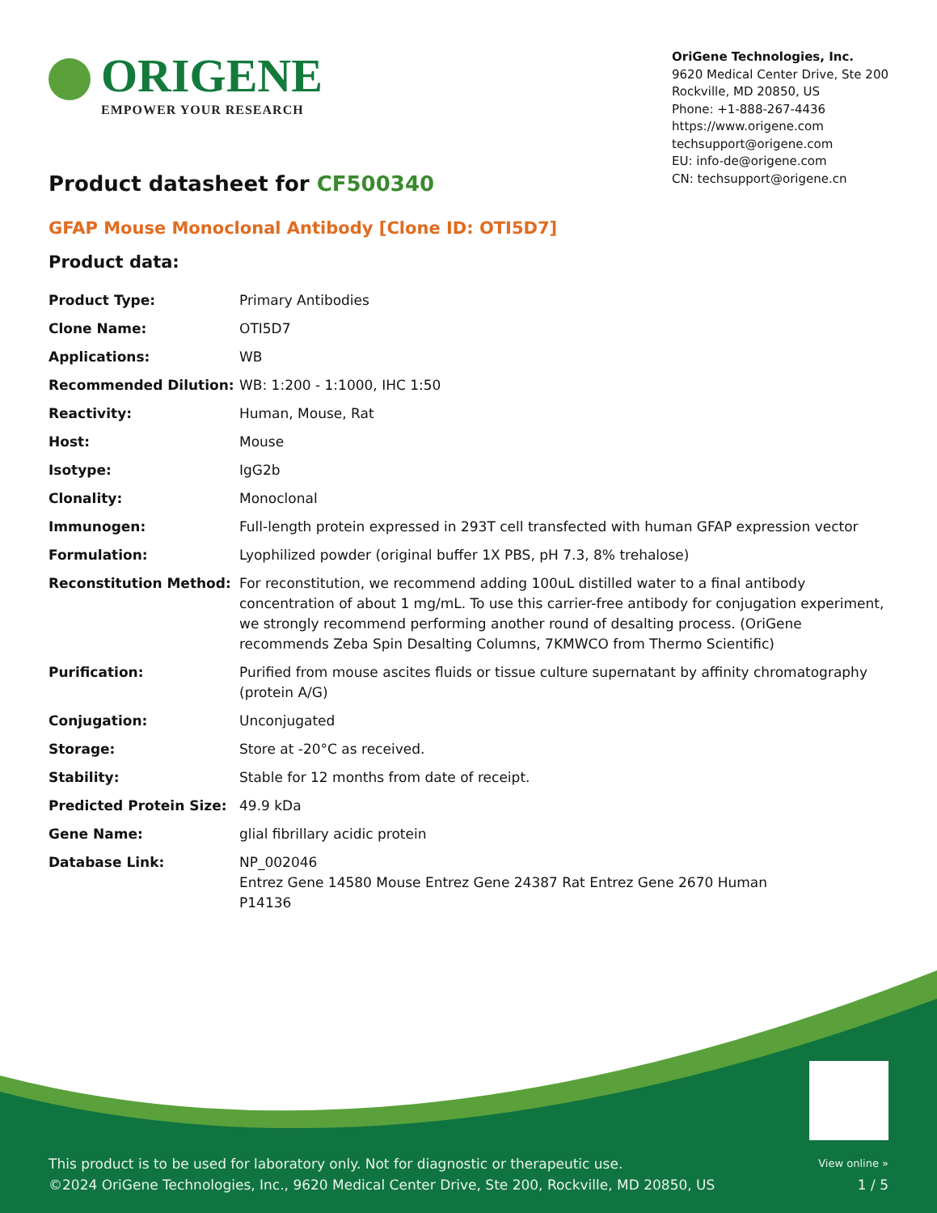ORIGENE
EMPOWER YOUR RESEARCH
OriGene Technologies, Inc.
9620 Medical Center Drive, Ste 200
Rockville, MD 20850, US
Phone: +1-888-267-4436
https://www.origene.com
techsupport@origene.com
EU: info-de@origene.com
CN: techsupport@origene.cn
Product datasheet for CF500340
GFAP Mouse Monoclonal Antibody [Clone ID: OTI5D7]
Product data:
| Product Type: | Primary Antibodies |
| Clone Name: | OTI5D7 |
| Applications: | WB |
| Recommended Dilution: | WB: 1:200 - 1:1000, IHC 1:50 |
| Reactivity: | Human, Mouse, Rat |
| Host: | Mouse |
| Isotype: | IgG2b |
| Clonality: | Monoclonal |
| Immunogen: | Full-length protein expressed in 293T cell transfected with human GFAP expression vector |
| Formulation: | Lyophilized powder (original buffer 1X PBS, pH 7.3, 8% trehalose) |
| Reconstitution Method: | For reconstitution, we recommend adding 100uL distilled water to a final antibody concentration of about 1 mg/mL. To use this carrier-free antibody for conjugation experiment, we strongly recommend performing another round of desalting process. (OriGene recommends Zeba Spin Desalting Columns, 7KMWCO from Thermo Scientific) |
| Purification: | Purified from mouse ascites fluids or tissue culture supernatant by affinity chromatography (protein A/G) |
| Conjugation: | Unconjugated |
| Storage: | Store at -20°C as received. |
| Stability: | Stable for 12 months from date of receipt. |
| Predicted Protein Size: | 49.9 kDa |
| Gene Name: | glial fibrillary acidic protein |
| Database Link: | NP_002046 Entrez Gene 14580 Mouse Entrez Gene 24387 Rat Entrez Gene 2670 Human P14136 |
This product is to be used for laboratory only. Not for diagnostic or therapeutic use.
©2024 OriGene Technologies, Inc., 9620 Medical Center Drive, Ste 200, Rockville, MD 20850, US
View online »
1 / 5